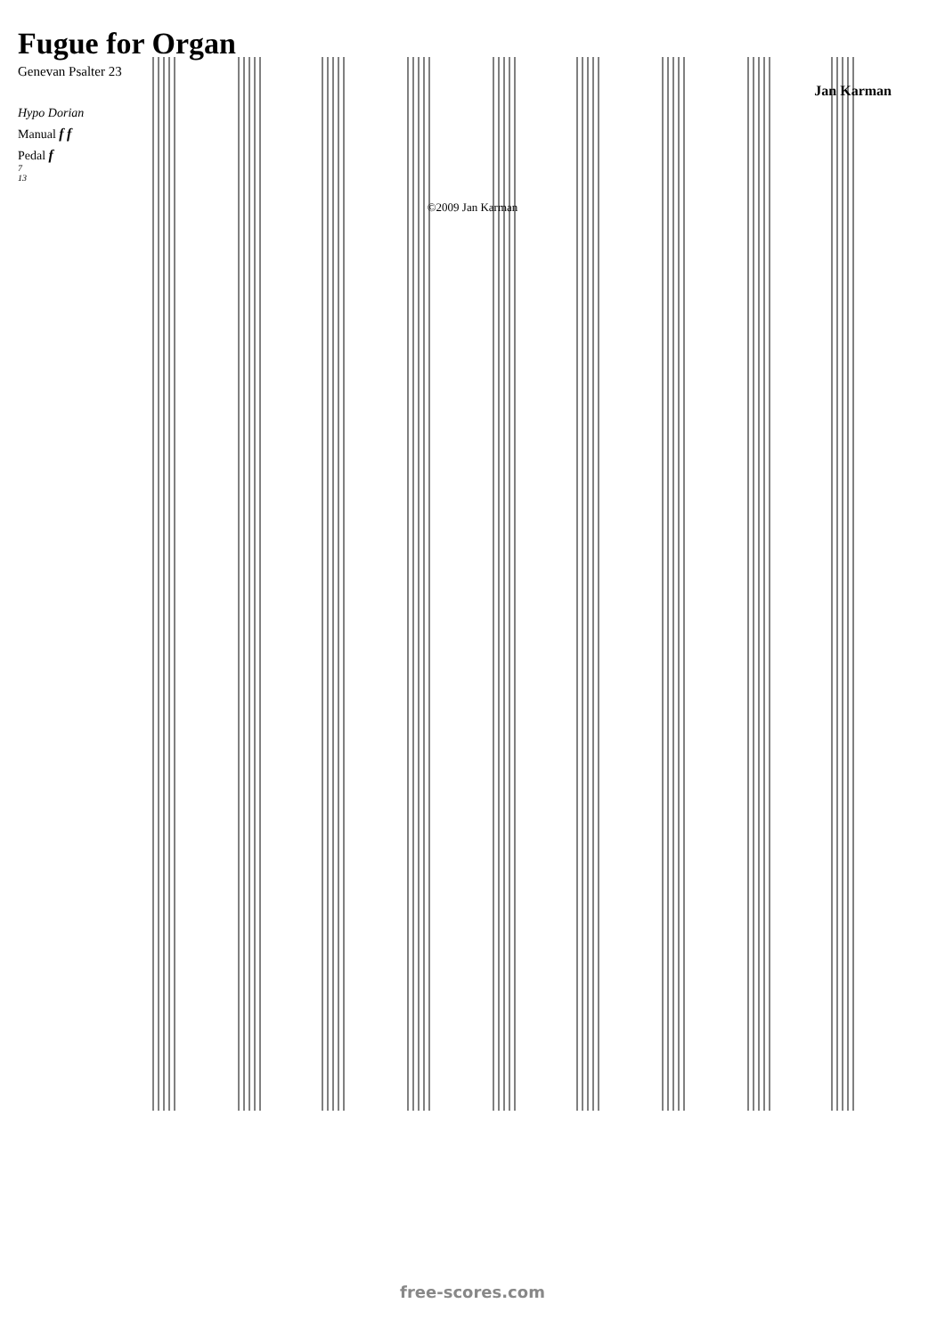Fugue for Organ
Genevan Psalter 23
Jan Karman
Hypo Dorian
Manual f f
Pedal f
7
13
©2009 Jan Karman
free-scores.com